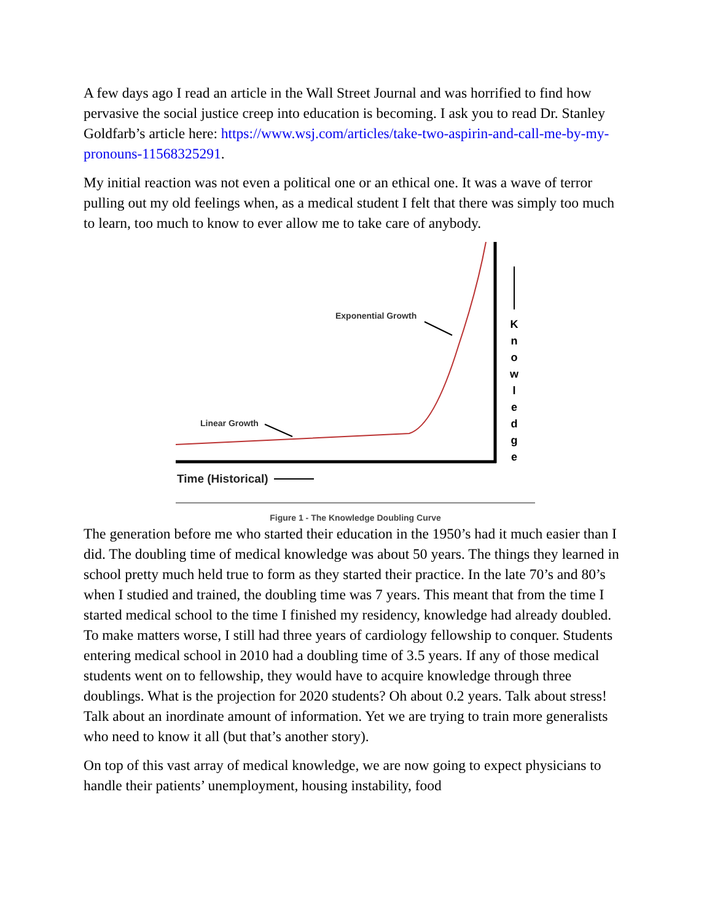A few days ago I read an article in the Wall Street Journal and was horrified to find how pervasive the social justice creep into education is becoming. I ask you to read Dr. Stanley Goldfarb’s article here: https://www.wsj.com/articles/take-two-aspirin-and-call-me-by-my-pronouns-11568325291.
My initial reaction was not even a political one or an ethical one. It was a wave of terror pulling out my old feelings when, as a medical student I felt that there was simply too much to learn, too much to know to ever allow me to take care of anybody.
Exponential Growth
Linear Growth
Time (Historical)
K
n
o
w
l
e
d
g
e
Figure 1 - The Knowledge Doubling Curve
The generation before me who started their education in the 1950’s had it much easier than I did. The doubling time of medical knowledge was about 50 years. The things they learned in school pretty much held true to form as they started their practice. In the late 70’s and 80’s when I studied and trained, the doubling time was 7 years. This meant that from the time I started medical school to the time I finished my residency, knowledge had already doubled. To make matters worse, I still had three years of cardiology fellowship to conquer. Students entering medical school in 2010 had a doubling time of 3.5 years. If any of those medical students went on to fellowship, they would have to acquire knowledge through three doublings. What is the projection for 2020 students? Oh about 0.2 years. Talk about stress! Talk about an inordinate amount of information. Yet we are trying to train more generalists who need to know it all (but that’s another story).
On top of this vast array of medical knowledge, we are now going to expect physicians to handle their patients’ unemployment, housing instability, food